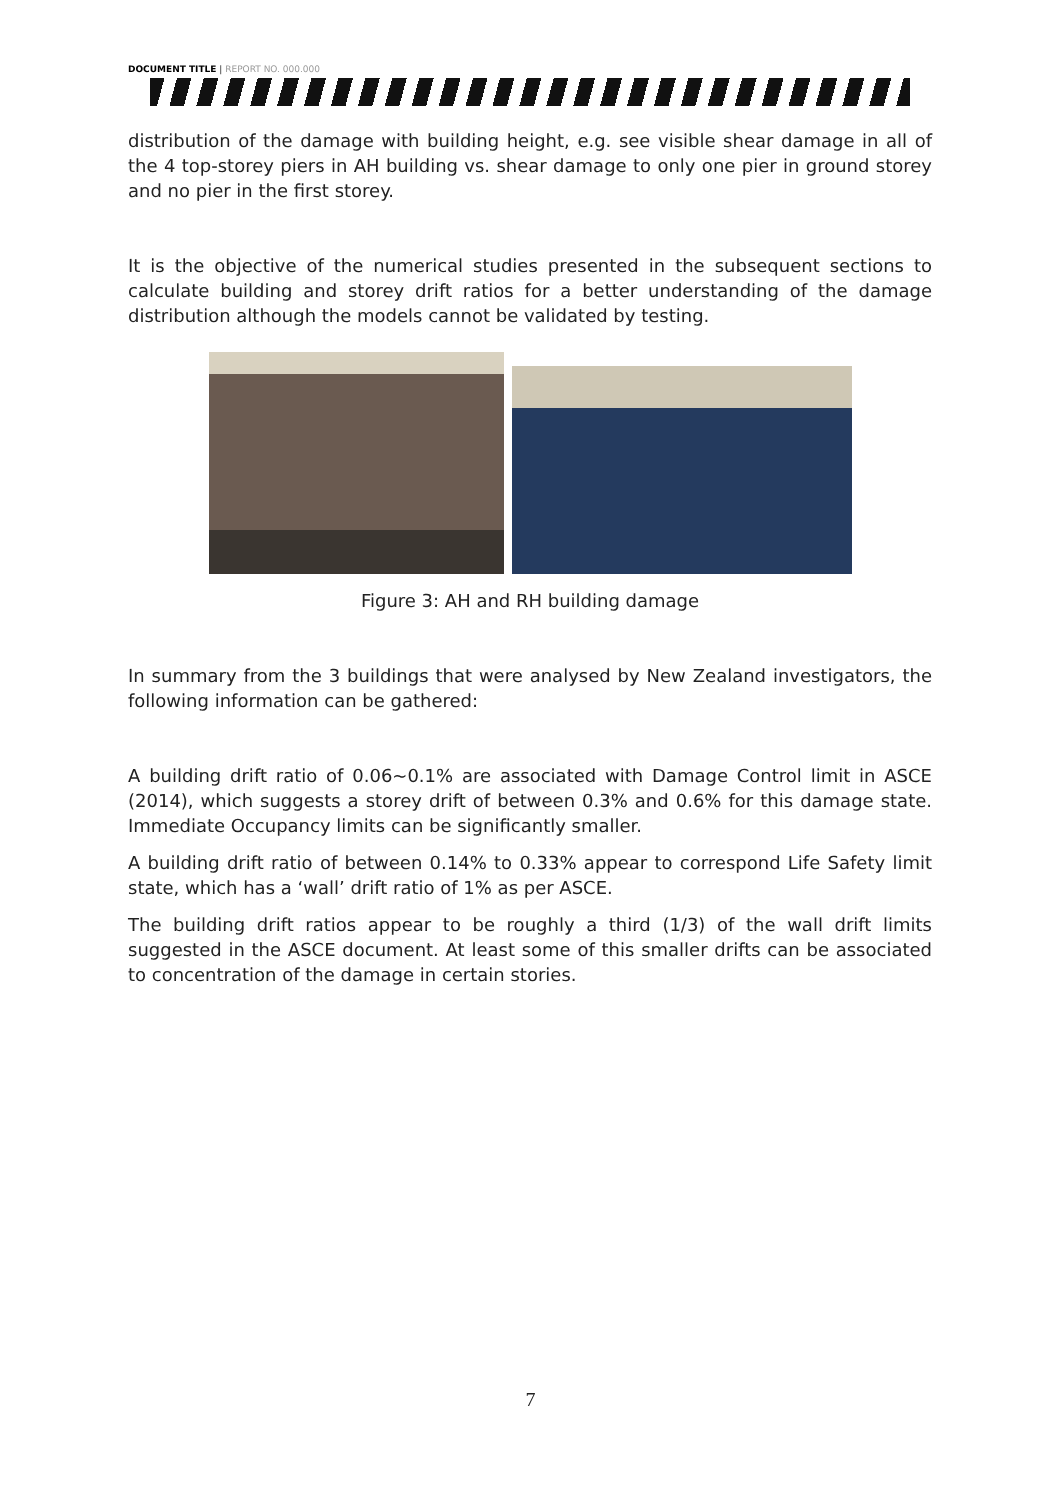DOCUMENT TITLE | REPORT NO. 000.000
distribution of the damage with building height, e.g. see visible shear damage in all of the 4 top-storey piers in AH building vs. shear damage to only one pier in ground storey and no pier in the first storey.
It is the objective of the numerical studies presented in the subsequent sections to calculate building and storey drift ratios for a better understanding of the damage distribution although the models cannot be validated by testing.
Figure 3: AH and RH building damage
In summary from the 3 buildings that were analysed by New Zealand investigators, the following information can be gathered:
A building drift ratio of 0.06~0.1% are associated with Damage Control limit in ASCE (2014), which suggests a storey drift of between 0.3% and 0.6% for this damage state. Immediate Occupancy limits can be significantly smaller.
A building drift ratio of between 0.14% to 0.33% appear to correspond Life Safety limit state, which has a ‘wall’ drift ratio of 1% as per ASCE.
The building drift ratios appear to be roughly a third (1/3) of the wall drift limits suggested in the ASCE document. At least some of this smaller drifts can be associated to concentration of the damage in certain stories.
7